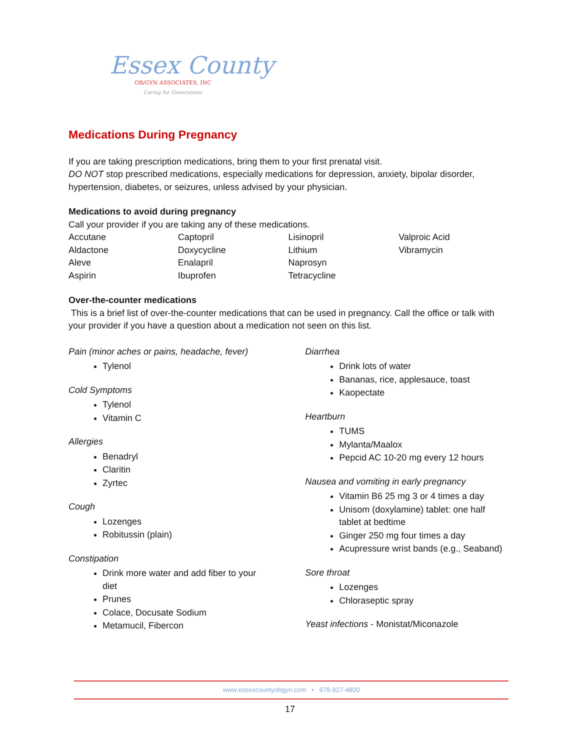Essex County
OB/GYN ASSOCIATES, INC
Caring for Generations
Medications During Pregnancy
If you are taking prescription medications, bring them to your first prenatal visit.
DO NOT stop prescribed medications, especially medications for depression, anxiety, bipolar disorder, hypertension, diabetes, or seizures, unless advised by your physician.
Medications to avoid during pregnancy
Call your provider if you are taking any of these medications.
| Accutane | Captopril | Lisinopril | Valproic Acid |
| Aldactone | Doxycycline | Lithium | Vibramycin |
| Aleve | Enalapril | Naprosyn | |
| Aspirin | Ibuprofen | Tetracycline | |
Over-the-counter medications
This is a brief list of over-the-counter medications that can be used in pregnancy. Call the office or talk with your provider if you have a question about a medication not seen on this list.
Pain (minor aches or pains, headache, fever)
Tylenol
Cold Symptoms
Tylenol
Vitamin C
Allergies
Benadryl
Claritin
Zyrtec
Cough
Lozenges
Robitussin (plain)
Constipation
Drink more water and add fiber to your diet
Prunes
Colace, Docusate Sodium
Metamucil, Fibercon
Diarrhea
Drink lots of water
Bananas, rice, applesauce, toast
Kaopectate
Heartburn
TUMS
Mylanta/Maalox
Pepcid AC 10-20 mg every 12 hours
Nausea and vomiting in early pregnancy
Vitamin B6 25 mg 3 or 4 times a day
Unisom (doxylamine) tablet: one half tablet at bedtime
Ginger 250 mg four times a day
Acupressure wrist bands (e.g., Seaband)
Sore throat
Lozenges
Chloraseptic spray
Yeast infections - Monistat/Miconazole
www.essexcountyobgyn.com • 978-927-4800
17